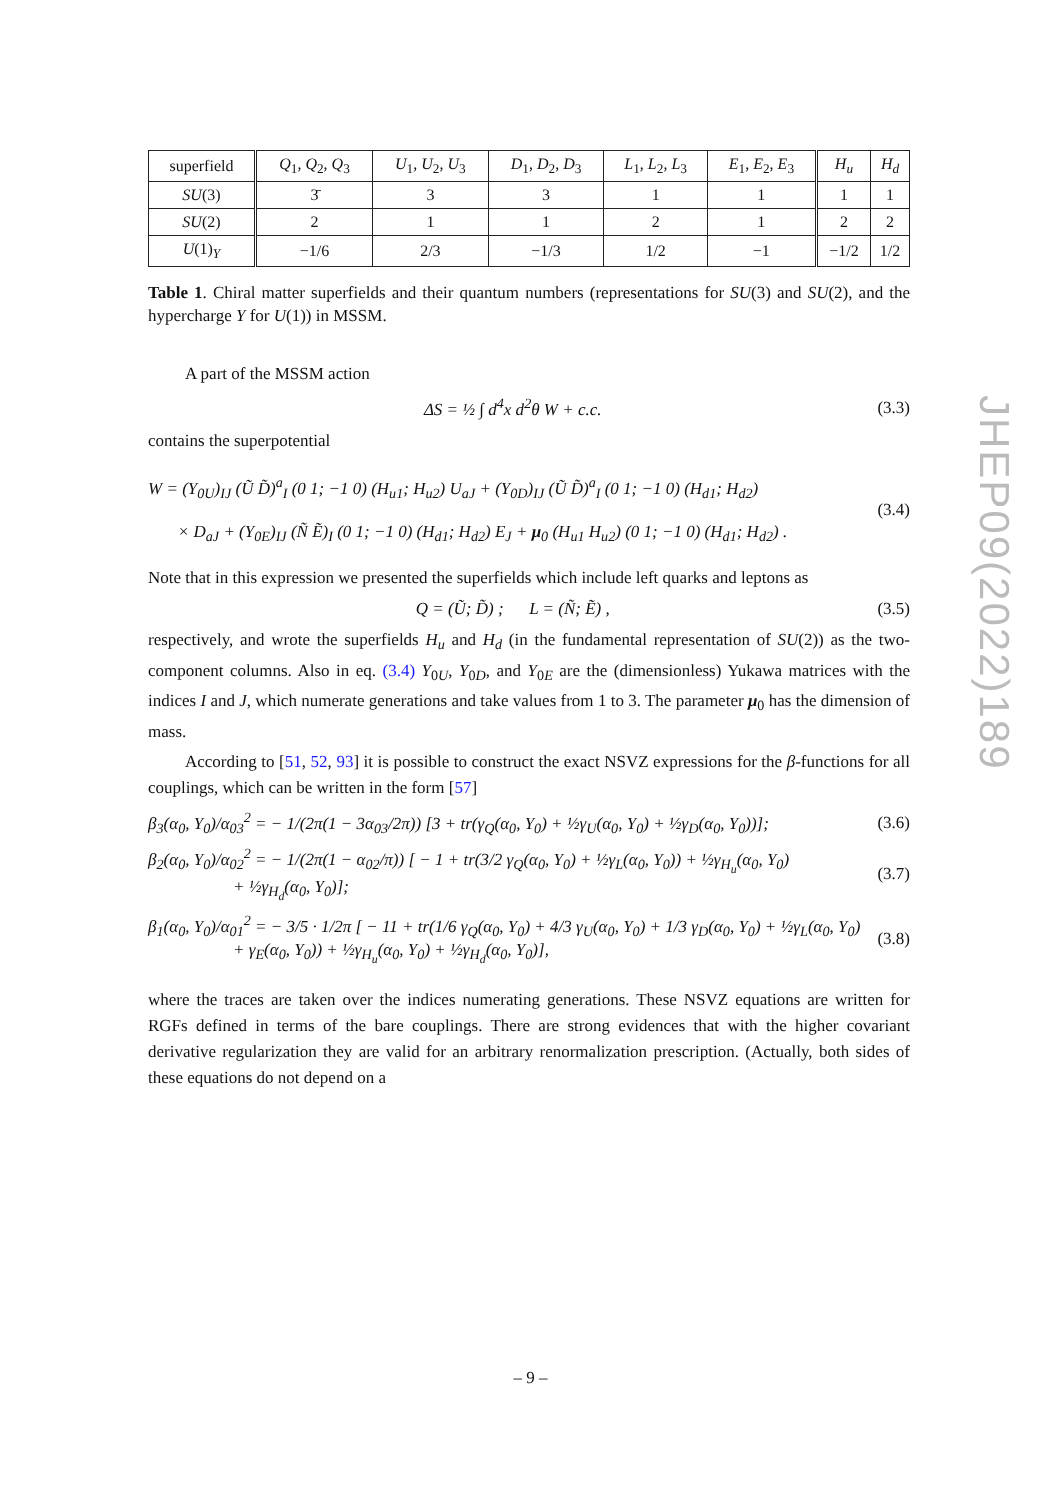| superfield | Q<sub>1</sub>, Q<sub>2</sub>, Q<sub>3</sub> | U<sub>1</sub>, U<sub>2</sub>, U<sub>3</sub> | D<sub>1</sub>, D<sub>2</sub>, D<sub>3</sub> | L<sub>1</sub>, L<sub>2</sub>, L<sub>3</sub> | E<sub>1</sub>, E<sub>2</sub>, E<sub>3</sub> | H<sub>u</sub> | H<sub>d</sub> |
| SU (3) | 3̄ | 3 | 3 | 1 | 1 | 1 | 1 |
| SU (2) | 2 | 1 | 1 | 2 | 1 | 2 | 2 |
| U (1)<sub>Y</sub> | −1/6 | 2/3 | −1/3 | 1/2 | −1 | −1/2 | 1/2 |
Table 1. Chiral matter superfields and their quantum numbers (representations for SU(3) and SU(2), and the hypercharge Y for U(1)) in MSSM.
A part of the MSSM action
ΔS = ½ ∫ d<sup>4</sup>x d<sup>2</sup>θ W + c.c. (3.3)
contains the superpotential
W = (Y<sub>0U</sub>)<sub>IJ</sub> (Ũ D̃)<sup>a</sup><sub>I</sub> (0 1; −1 0) (H<sub>u1</sub>; H<sub>u2</sub>) U<sub>aJ</sub> + (Y<sub>0D</sub>)<sub>IJ</sub> (Ũ D̃)<sup>a</sup><sub>I</sub> (0 1; −1 0) (H<sub>d1</sub>; H<sub>d2</sub>)
× D<sub>aJ</sub> + (Y<sub>0E</sub>)<sub>IJ</sub> (Ñ Ẽ)<sub>I</sub> (0 1; −1 0) (H<sub>d1</sub>; H<sub>d2</sub>) E<sub>J</sub> + μ<sub>0</sub> (H<sub>u1</sub> H<sub>u2</sub>) (0 1; −1 0) (H<sub>d1</sub>; H<sub>d2</sub>) .
(3.4)
Note that in this expression we presented the superfields which include left quarks and leptons as
Q = (Ũ; D̃) ; L = (Ñ; Ẽ) ,
(3.5)
respectively, and wrote the superfields H<sub>u</sub> and H<sub>d</sub> (in the fundamental representation of SU(2)) as the two-component columns. Also in eq. (3.4) Y<sub>0U</sub>, Y<sub>0D</sub>, and Y<sub>0E</sub> are the (dimensionless) Yukawa matrices with the indices I and J, which numerate generations and take values from 1 to 3. The parameter μ<sub>0</sub> has the dimension of mass.
According to [51, 52, 93] it is possible to construct the exact NSVZ expressions for the β-functions for all couplings, which can be written in the form [57]
β<sub>3</sub>(α<sub>0</sub>, Y<sub>0</sub>)/α<sub>03</sub><sup>2</sup> = − 1/(2π(1 − 3α<sub>03</sub>/2π)) [3 + tr(γ<sub>Q</sub>(α<sub>0</sub>, Y<sub>0</sub>) + ½γ<sub>U</sub>(α<sub>0</sub>, Y<sub>0</sub>) + ½γ<sub>D</sub>(α<sub>0</sub>, Y<sub>0</sub>))];
(3.6)
β<sub>2</sub>(α<sub>0</sub>, Y<sub>0</sub>)/α<sub>02</sub><sup>2</sup> = − 1/(2π(1 − α<sub>02</sub>/π)) [ − 1 + tr(3/2 γ<sub>Q</sub>(α<sub>0</sub>, Y<sub>0</sub>) + ½γ<sub>L</sub>(α<sub>0</sub>, Y<sub>0</sub>)) + ½γ<sub>H<sub>u</sub></sub>(α<sub>0</sub>, Y<sub>0</sub>)
+ ½γ<sub>H<sub>d</sub></sub>(α<sub>0</sub>, Y<sub>0</sub>)];
(3.7)
β<sub>1</sub>(α<sub>0</sub>, Y<sub>0</sub>)/α<sub>01</sub><sup>2</sup> = − 3/5 · 1/2π [ − 11 + tr(1/6 γ<sub>Q</sub>(α<sub>0</sub>, Y<sub>0</sub>) + 4/3 γ<sub>U</sub>(α<sub>0</sub>, Y<sub>0</sub>) + 1/3 γ<sub>D</sub>(α<sub>0</sub>, Y<sub>0</sub>) + ½γ<sub>L</sub>(α<sub>0</sub>, Y<sub>0</sub>)
+ γ<sub>E</sub>(α<sub>0</sub>, Y<sub>0</sub>)) + ½γ<sub>H<sub>u</sub></sub>(α<sub>0</sub>, Y<sub>0</sub>) + ½γ<sub>H<sub>d</sub></sub>(α<sub>0</sub>, Y<sub>0</sub>)],
(3.8)
where the traces are taken over the indices numerating generations. These NSVZ equations are written for RGFs defined in terms of the bare couplings. There are strong evidences that with the higher covariant derivative regularization they are valid for an arbitrary renormalization prescription. (Actually, both sides of these equations do not depend on a
JHEP09(2022)189
– 9 –